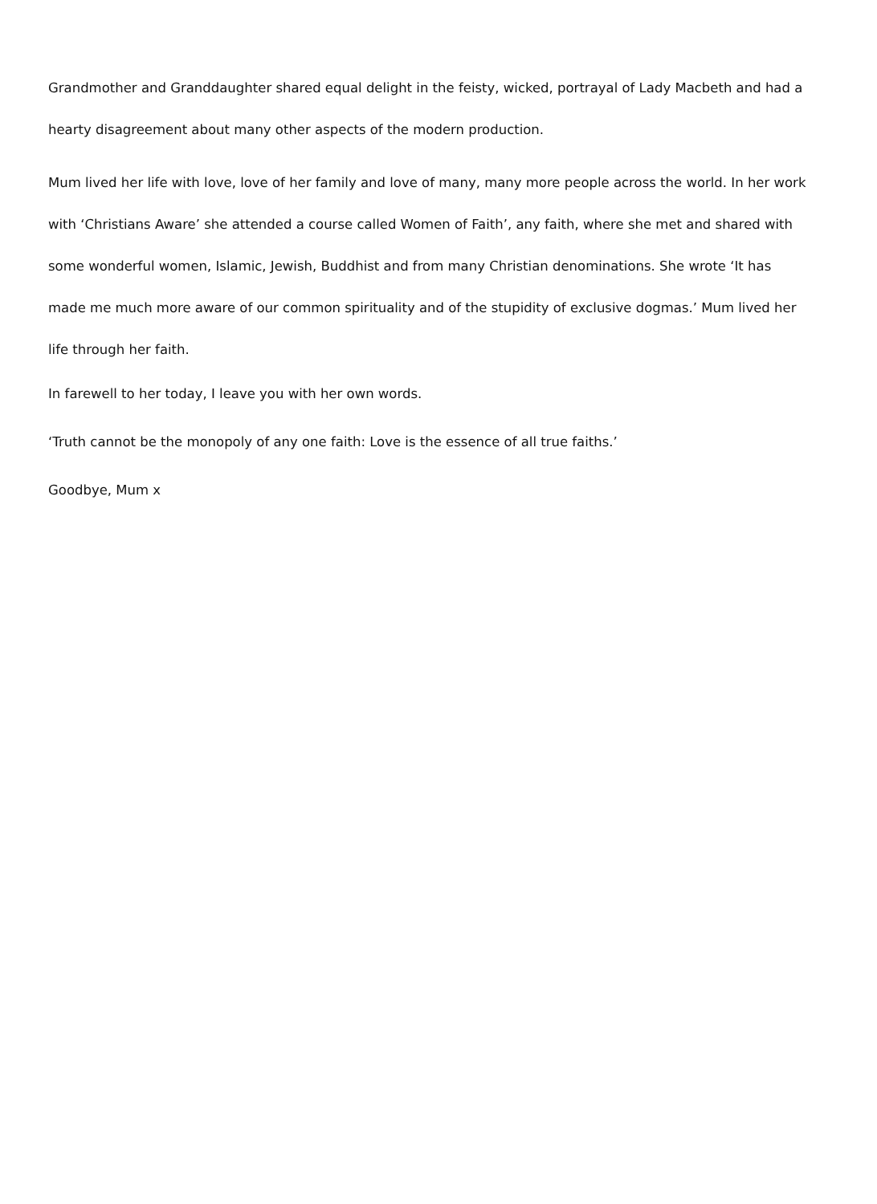Grandmother and Granddaughter shared equal delight in the feisty, wicked, portrayal of Lady Macbeth and had a hearty disagreement about many other aspects of the modern production.
Mum lived her life with love, love of her family and love of many, many more people across the world. In her work with ‘Christians Aware’ she attended a course called Women of Faith’, any faith, where she met and shared with some wonderful women, Islamic, Jewish, Buddhist and from many Christian denominations. She wrote ‘It has made me much more aware of our common spirituality and of the stupidity of exclusive dogmas.’ Mum lived her life through her faith.
In farewell to her today, I leave you with her own words.
‘Truth cannot be the monopoly of any one faith: Love is the essence of all true faiths.’
Goodbye, Mum x